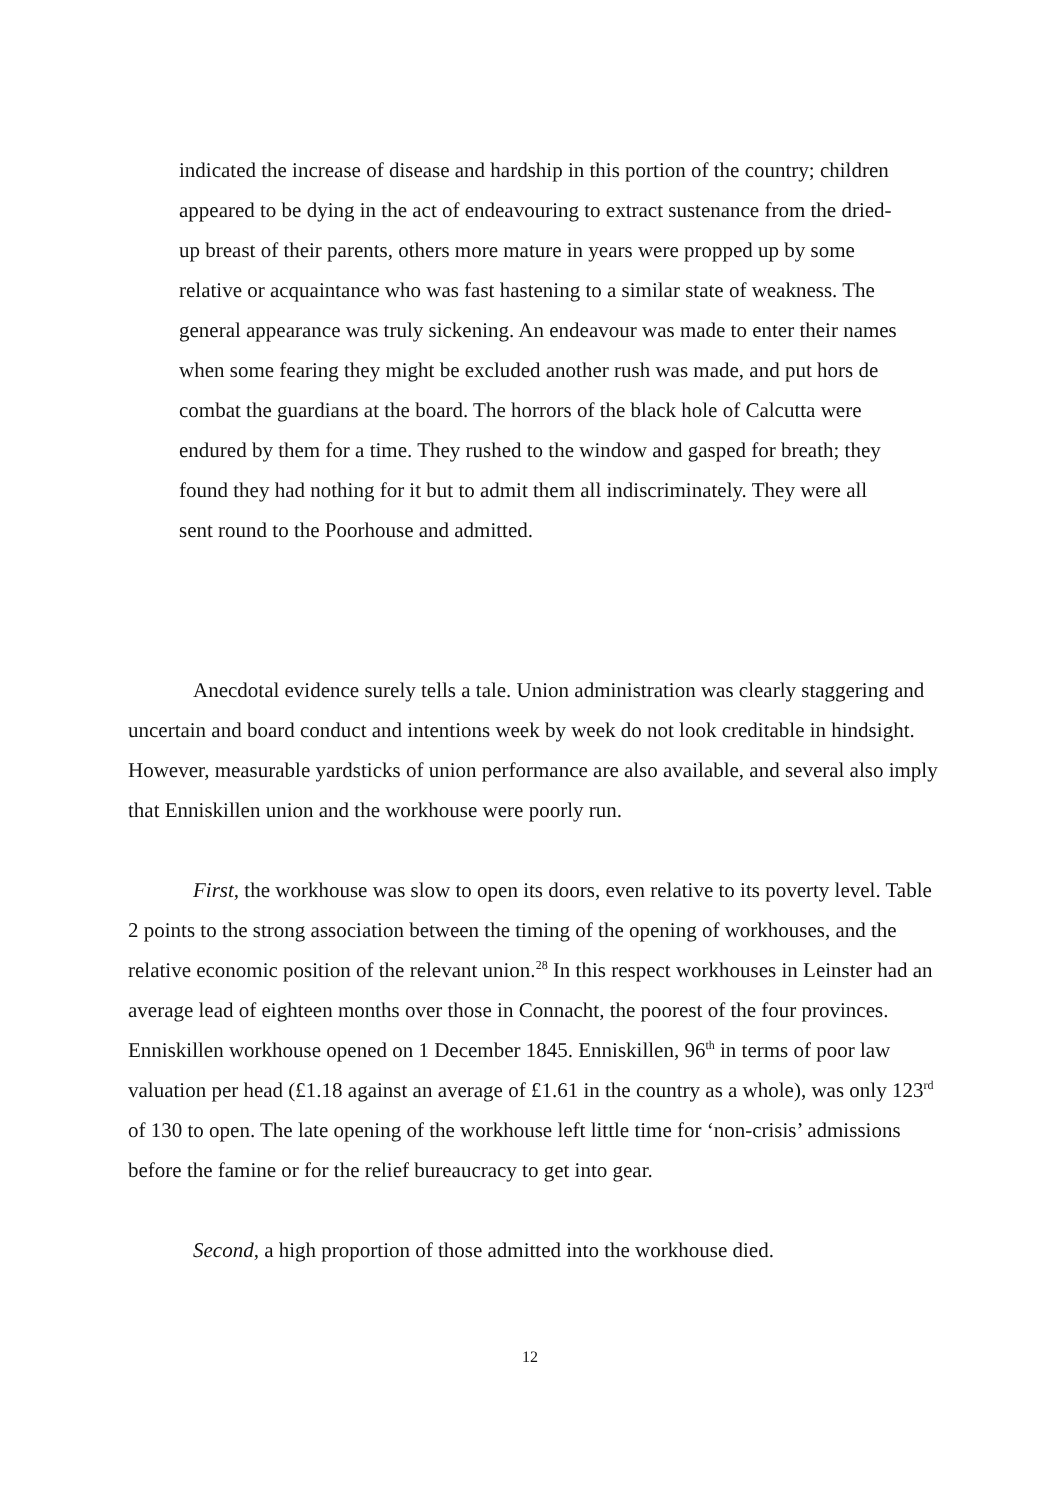indicated the increase of disease and hardship in this portion of the country; children appeared to be dying in the act of endeavouring to extract sustenance from the dried-up breast of their parents, others more mature in years were propped up by some relative or acquaintance who was fast hastening to a similar state of weakness. The general appearance was truly sickening. An endeavour was made to enter their names when some fearing they might be excluded another rush was made, and put hors de combat the guardians at the board. The horrors of the black hole of Calcutta were endured by them for a time. They rushed to the window and gasped for breath; they found they had nothing for it but to admit them all indiscriminately. They were all sent round to the Poorhouse and admitted.
Anecdotal evidence surely tells a tale. Union administration was clearly staggering and uncertain and board conduct and intentions week by week do not look creditable in hindsight. However, measurable yardsticks of union performance are also available, and several also imply that Enniskillen union and the workhouse were poorly run.
First, the workhouse was slow to open its doors, even relative to its poverty level. Table 2 points to the strong association between the timing of the opening of workhouses, and the relative economic position of the relevant union.<sup>28</sup> In this respect workhouses in Leinster had an average lead of eighteen months over those in Connacht, the poorest of the four provinces. Enniskillen workhouse opened on 1 December 1845. Enniskillen, 96<sup>th</sup> in terms of poor law valuation per head (£1.18 against an average of £1.61 in the country as a whole), was only 123<sup>rd</sup> of 130 to open. The late opening of the workhouse left little time for ‘non-crisis’ admissions before the famine or for the relief bureaucracy to get into gear.
Second, a high proportion of those admitted into the workhouse died.
12